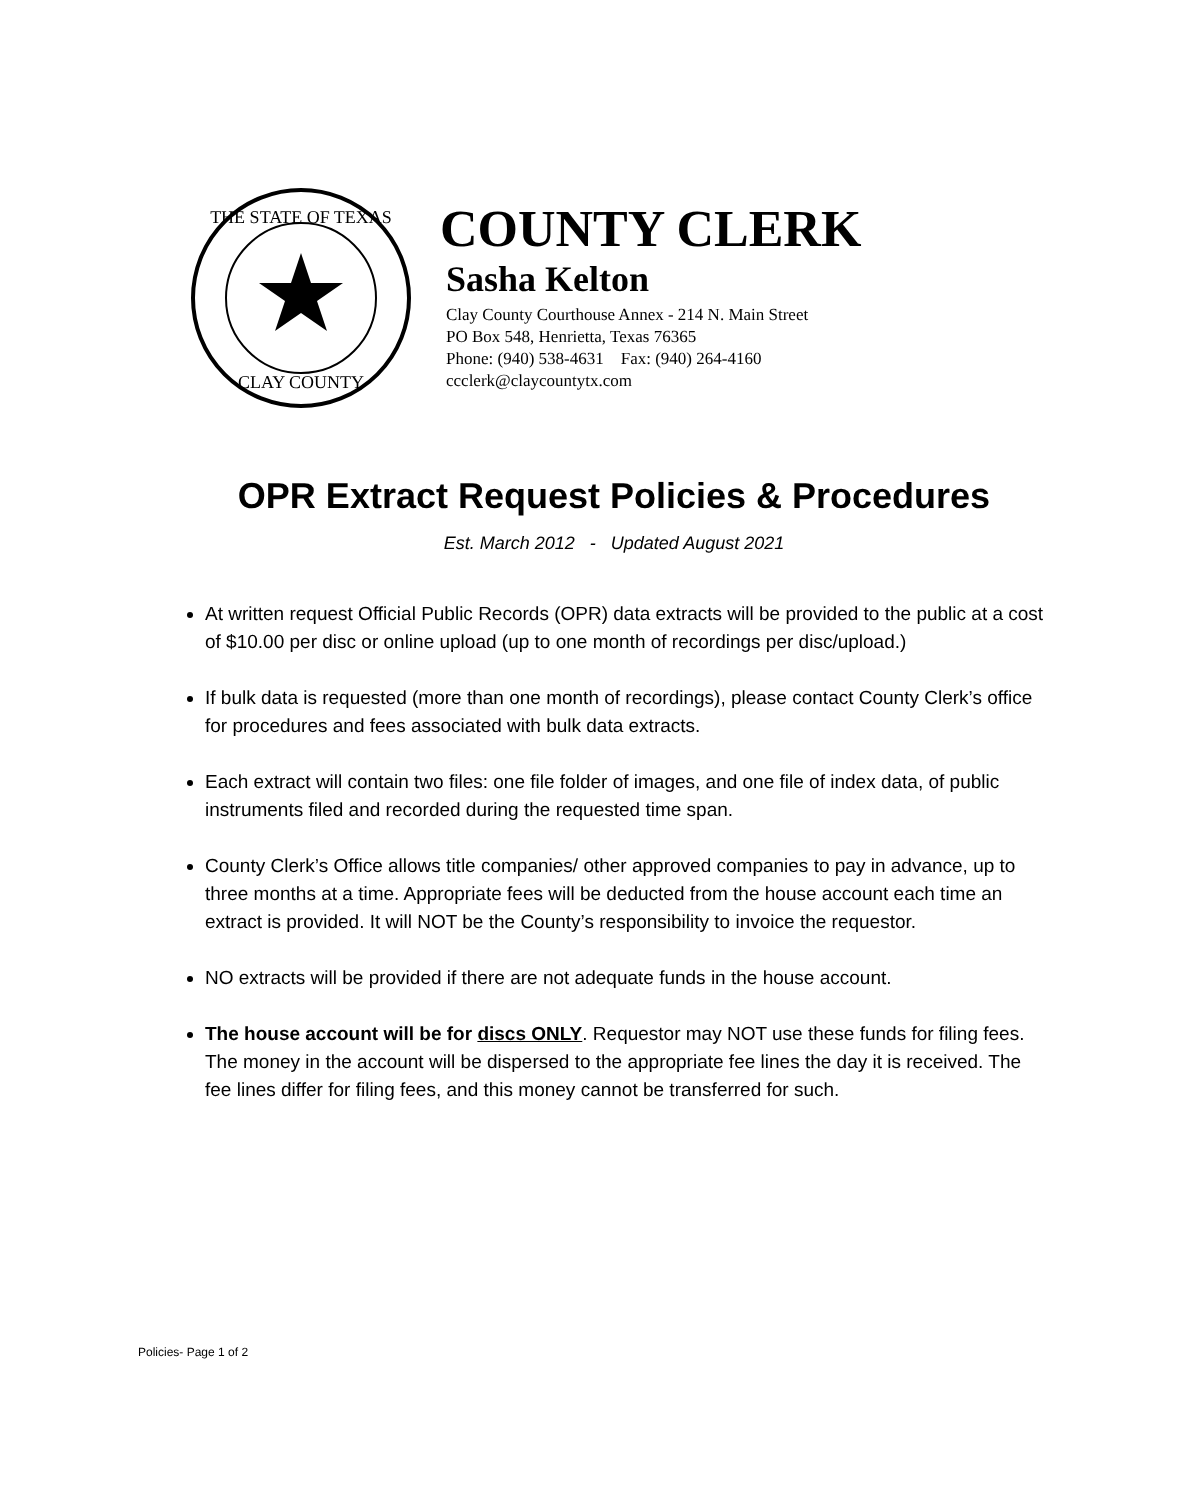THE STATE OF TEXAS
CLAY COUNTY
COUNTY CLERK
Sasha Kelton
Clay County Courthouse Annex - 214 N. Main Street
PO Box 548, Henrietta, Texas 76365
Phone: (940) 538-4631 Fax: (940) 264-4160
ccclerk@claycountytx.com
OPR Extract Request Policies & Procedures
Est. March 2012 - Updated August 2021
At written request Official Public Records (OPR) data extracts will be provided to the public at a cost of $10.00 per disc or online upload (up to one month of recordings per disc/upload.)
If bulk data is requested (more than one month of recordings), please contact County Clerk’s office for procedures and fees associated with bulk data extracts.
Each extract will contain two files: one file folder of images, and one file of index data, of public instruments filed and recorded during the requested time span.
County Clerk’s Office allows title companies/ other approved companies to pay in advance, up to three months at a time. Appropriate fees will be deducted from the house account each time an extract is provided. It will NOT be the County’s responsibility to invoice the requestor.
NO extracts will be provided if there are not adequate funds in the house account.
The house account will be for discs ONLY. Requestor may NOT use these funds for filing fees. The money in the account will be dispersed to the appropriate fee lines the day it is received. The fee lines differ for filing fees, and this money cannot be transferred for such.
Policies- Page 1 of 2